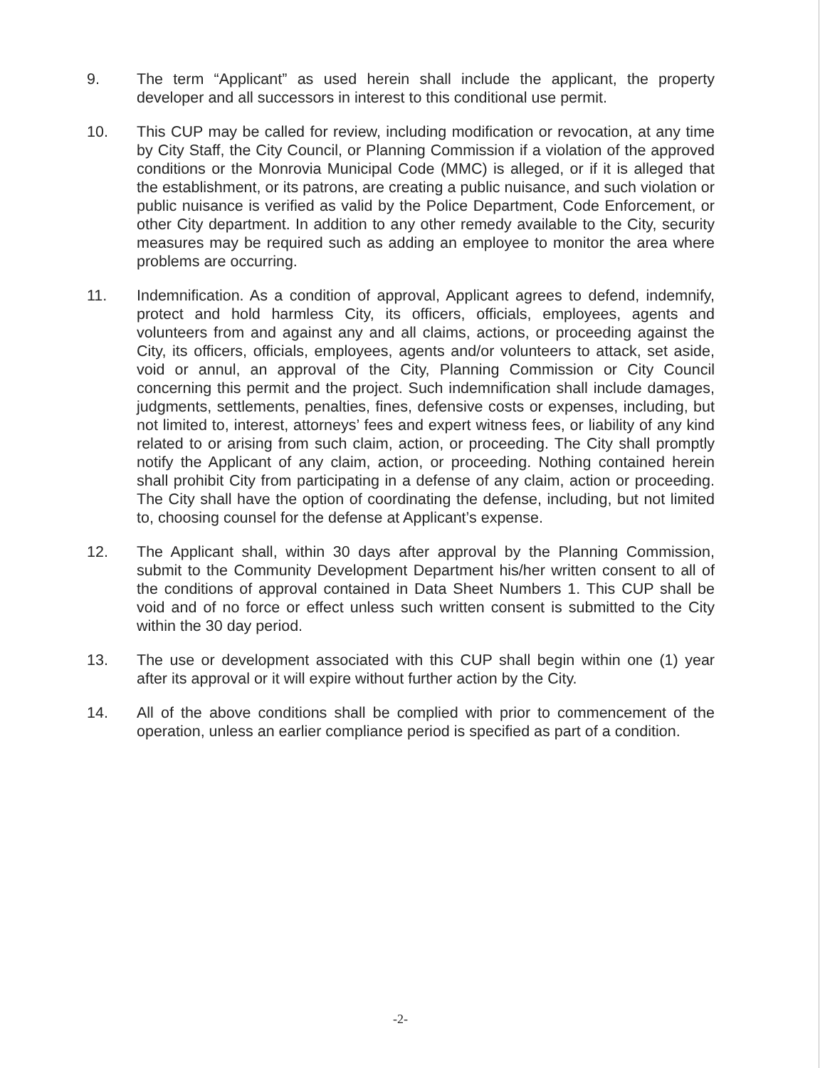9. The term “Applicant” as used herein shall include the applicant, the property developer and all successors in interest to this conditional use permit.
10. This CUP may be called for review, including modification or revocation, at any time by City Staff, the City Council, or Planning Commission if a violation of the approved conditions or the Monrovia Municipal Code (MMC) is alleged, or if it is alleged that the establishment, or its patrons, are creating a public nuisance, and such violation or public nuisance is verified as valid by the Police Department, Code Enforcement, or other City department. In addition to any other remedy available to the City, security measures may be required such as adding an employee to monitor the area where problems are occurring.
11. Indemnification. As a condition of approval, Applicant agrees to defend, indemnify, protect and hold harmless City, its officers, officials, employees, agents and volunteers from and against any and all claims, actions, or proceeding against the City, its officers, officials, employees, agents and/or volunteers to attack, set aside, void or annul, an approval of the City, Planning Commission or City Council concerning this permit and the project. Such indemnification shall include damages, judgments, settlements, penalties, fines, defensive costs or expenses, including, but not limited to, interest, attorneys’ fees and expert witness fees, or liability of any kind related to or arising from such claim, action, or proceeding. The City shall promptly notify the Applicant of any claim, action, or proceeding. Nothing contained herein shall prohibit City from participating in a defense of any claim, action or proceeding. The City shall have the option of coordinating the defense, including, but not limited to, choosing counsel for the defense at Applicant’s expense.
12. The Applicant shall, within 30 days after approval by the Planning Commission, submit to the Community Development Department his/her written consent to all of the conditions of approval contained in Data Sheet Numbers 1. This CUP shall be void and of no force or effect unless such written consent is submitted to the City within the 30 day period.
13. The use or development associated with this CUP shall begin within one (1) year after its approval or it will expire without further action by the City.
14. All of the above conditions shall be complied with prior to commencement of the operation, unless an earlier compliance period is specified as part of a condition.
-2-